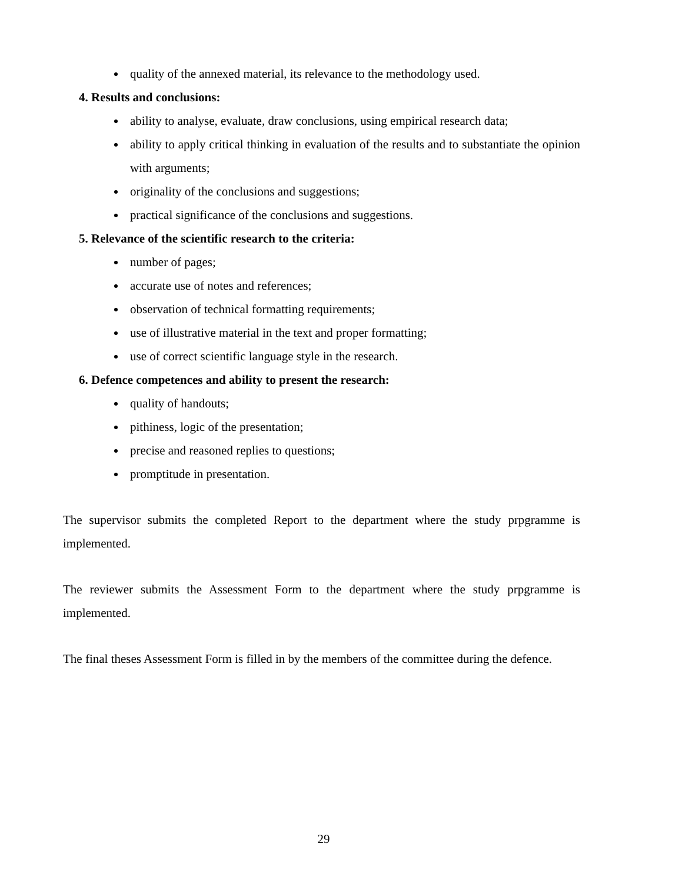quality of the annexed material, its relevance to the methodology used.
4. Results and conclusions:
ability to analyse, evaluate, draw conclusions, using empirical research data;
ability to apply critical thinking in evaluation of the results and to substantiate the opinion with arguments;
originality of the conclusions and suggestions;
practical significance of the conclusions and suggestions.
5. Relevance of the scientific research to the criteria:
number of pages;
accurate use of notes and references;
observation of technical formatting requirements;
use of illustrative material in the text and proper formatting;
use of correct scientific language style in the research.
6. Defence competences and ability to present the research:
quality of handouts;
pithiness, logic of the presentation;
precise and reasoned replies to questions;
promptitude in presentation.
The supervisor submits the completed Report to the department where the study prpgramme is implemented.
The reviewer submits the Assessment Form to the department where the study prpgramme is implemented.
The final theses Assessment Form is filled in by the members of the committee during the defence.
29